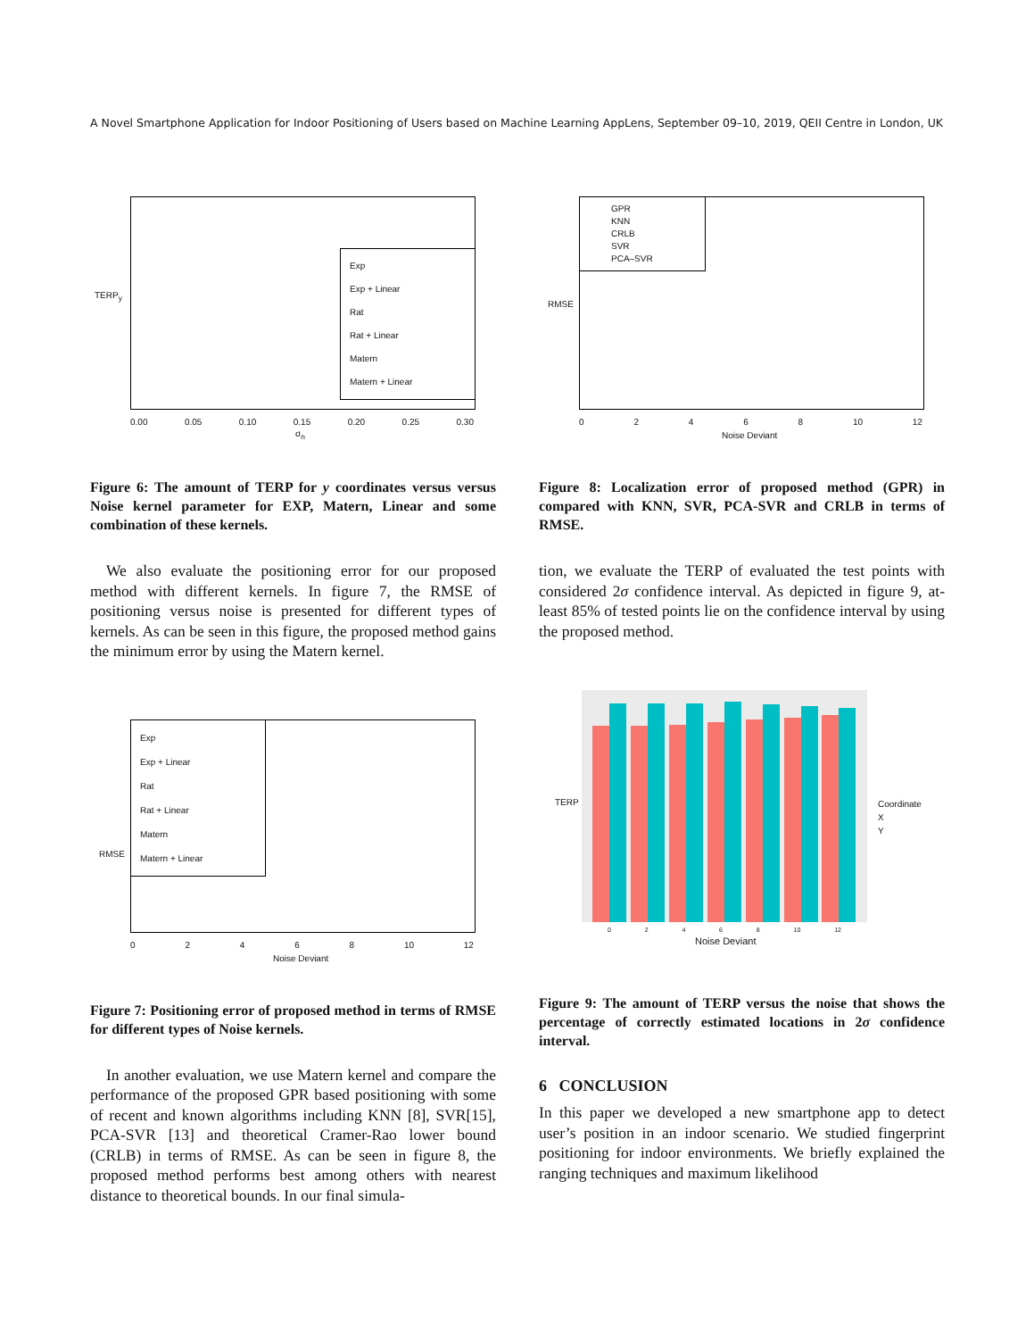A Novel Smartphone Application for Indoor Positioning of Users based on Machine Learning AppLens, September 09–10, 2019, QEII Centre in London, UK
TERP<sub>y</sub>
Exp
Exp + Linear
Rat
Rat + Linear
Matern
Matern + Linear
0.00 0.05 0.10 0.15 0.20 0.25 0.30
σ<sub>n</sub>
Figure 6: The amount of TERP for y coordinates versus versus Noise kernel parameter for EXP, Matern, Linear and some combination of these kernels.
We also evaluate the positioning error for our proposed method with different kernels. In figure 7, the RMSE of positioning versus noise is presented for different types of kernels. As can be seen in this figure, the proposed method gains the minimum error by using the Matern kernel.
RMSE
Exp
Exp + Linear
Rat
Rat + Linear
Matern
Matern + Linear
0 2 4 6 8 10 12
Noise Deviant
Figure 7: Positioning error of proposed method in terms of RMSE for different types of Noise kernels.
In another evaluation, we use Matern kernel and compare the performance of the proposed GPR based positioning with some of recent and known algorithms including KNN [8], SVR[15], PCA-SVR [13] and theoretical Cramer-Rao lower bound (CRLB) in terms of RMSE. As can be seen in figure 8, the proposed method performs best among others with nearest distance to theoretical bounds. In our final simula-
RMSE
GPR
KNN
CRLB
SVR
PCA–SVR
0 2 4 6 8 10 12
Noise Deviant
Figure 8: Localization error of proposed method (GPR) in compared with KNN, SVR, PCA-SVR and CRLB in terms of RMSE.
tion, we evaluate the TERP of evaluated the test points with considered 2σ confidence interval. As depicted in figure 9, at-least 85% of tested points lie on the confidence interval by using the proposed method.
TERP
Coordinate
X
Y
0 2 4 6 8 10 12
Noise Deviant
Figure 9: The amount of TERP versus the noise that shows the percentage of correctly estimated locations in 2σ confidence interval.
6 CONCLUSION
In this paper we developed a new smartphone app to detect user’s position in an indoor scenario. We studied fingerprint positioning for indoor environments. We briefly explained the ranging techniques and maximum likelihood